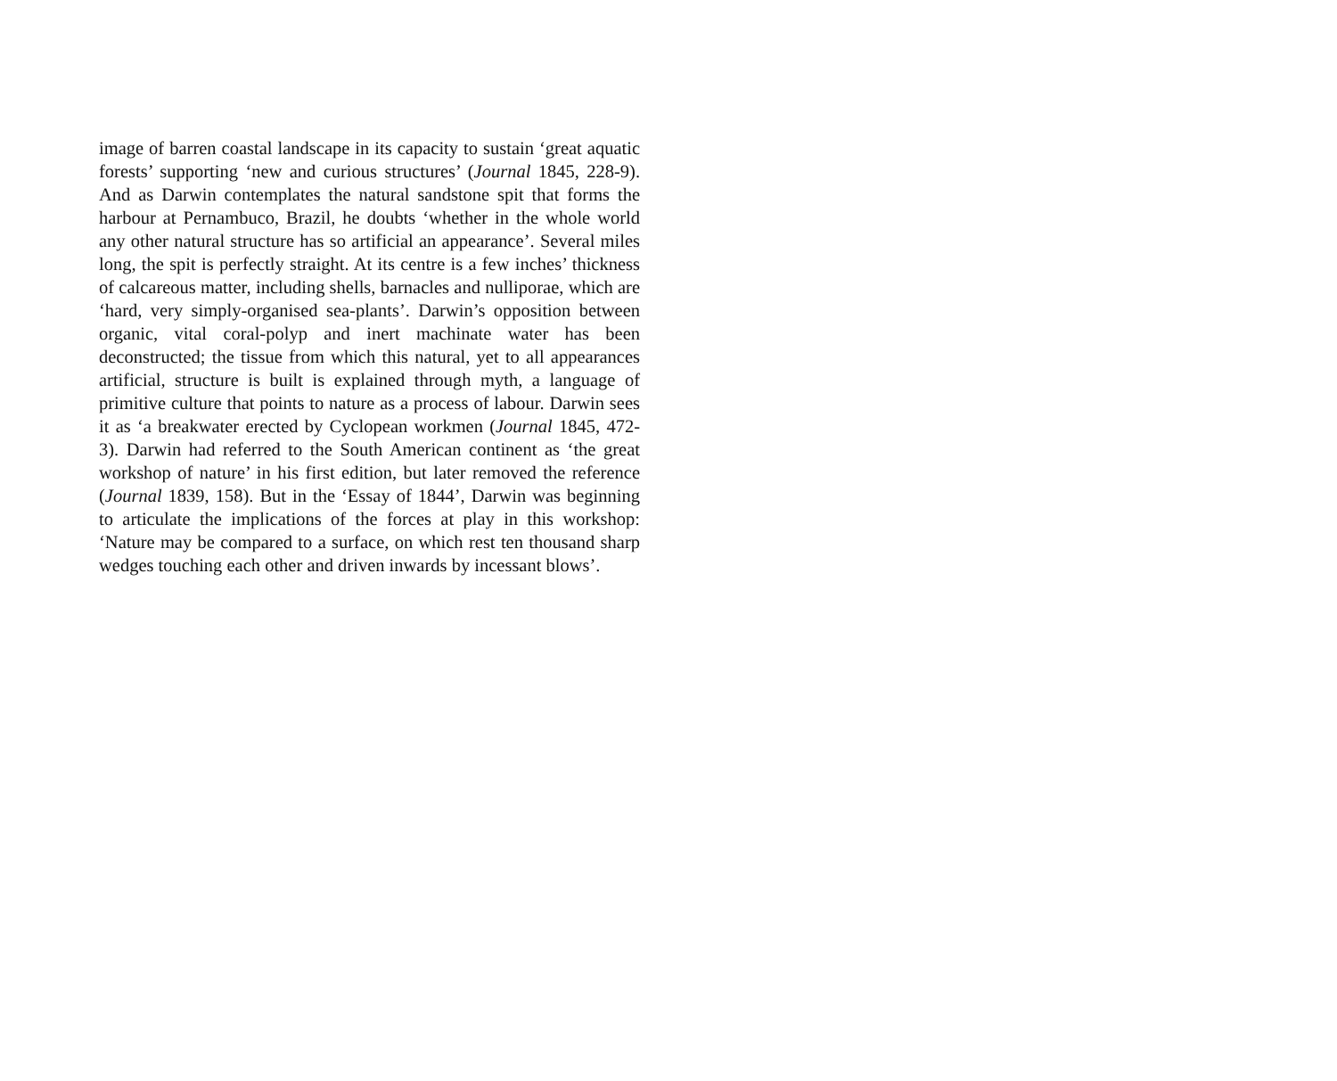image of barren coastal landscape in its capacity to sustain ‘great aquatic forests’ supporting ‘new and curious structures’ (Journal 1845, 228-9). And as Darwin contemplates the natural sandstone spit that forms the harbour at Pernambuco, Brazil, he doubts ‘whether in the whole world any other natural structure has so artificial an appearance’. Several miles long, the spit is perfectly straight. At its centre is a few inches’ thickness of calcareous matter, including shells, barnacles and nulliporae, which are ‘hard, very simply-organised sea-plants’. Darwin’s opposition between organic, vital coral-polyp and inert machinate water has been deconstructed; the tissue from which this natural, yet to all appearances artificial, structure is built is explained through myth, a language of primitive culture that points to nature as a process of labour. Darwin sees it as ‘a breakwater erected by Cyclopean workmen (Journal 1845, 472-3). Darwin had referred to the South American continent as ‘the great workshop of nature’ in his first edition, but later removed the reference (Journal 1839, 158). But in the ‘Essay of 1844’, Darwin was beginning to articulate the implications of the forces at play in this workshop: ‘Nature may be compared to a surface, on which rest ten thousand sharp wedges touching each other and driven inwards by incessant blows’.